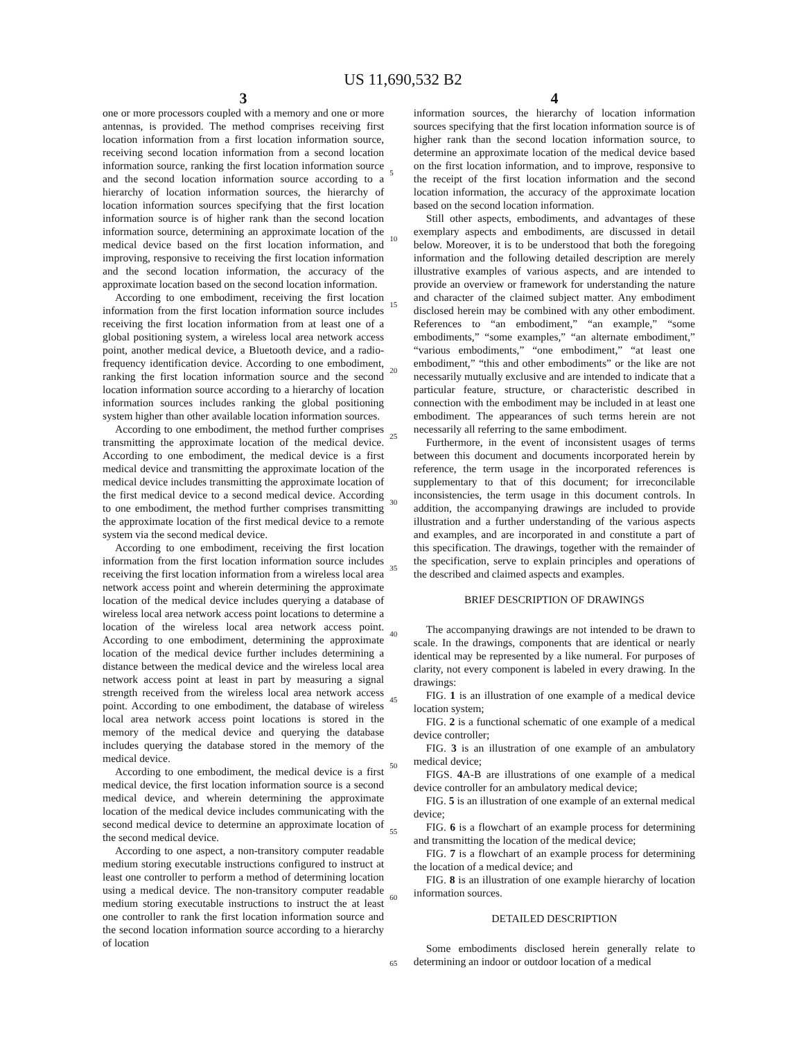US 11,690,532 B2
3
one or more processors coupled with a memory and one or more antennas, is provided. The method comprises receiving first location information from a first location information source, receiving second location information from a second location information source, ranking the first location information source and the second location information source according to a hierarchy of location information sources, the hierarchy of location information sources specifying that the first location information source is of higher rank than the second location information source, determining an approximate location of the medical device based on the first location information, and improving, responsive to receiving the first location information and the second location information, the accuracy of the approximate location based on the second location information.
According to one embodiment, receiving the first location information from the first location information source includes receiving the first location information from at least one of a global positioning system, a wireless local area network access point, another medical device, a Bluetooth device, and a radio-frequency identification device. According to one embodiment, ranking the first location information source and the second location information source according to a hierarchy of location information sources includes ranking the global positioning system higher than other available location information sources.
According to one embodiment, the method further comprises transmitting the approximate location of the medical device. According to one embodiment, the medical device is a first medical device and transmitting the approximate location of the medical device includes transmitting the approximate location of the first medical device to a second medical device. According to one embodiment, the method further comprises transmitting the approximate location of the first medical device to a remote system via the second medical device.
According to one embodiment, receiving the first location information from the first location information source includes receiving the first location information from a wireless local area network access point and wherein determining the approximate location of the medical device includes querying a database of wireless local area network access point locations to determine a location of the wireless local area network access point. According to one embodiment, determining the approximate location of the medical device further includes determining a distance between the medical device and the wireless local area network access point at least in part by measuring a signal strength received from the wireless local area network access point. According to one embodiment, the database of wireless local area network access point locations is stored in the memory of the medical device and querying the database includes querying the database stored in the memory of the medical device.
According to one embodiment, the medical device is a first medical device, the first location information source is a second medical device, and wherein determining the approximate location of the medical device includes communicating with the second medical device to determine an approximate location of the second medical device.
According to one aspect, a non-transitory computer readable medium storing executable instructions configured to instruct at least one controller to perform a method of determining location using a medical device. The non-transitory computer readable medium storing executable instructions to instruct the at least one controller to rank the first location information source and the second location information source according to a hierarchy of location
5
10
15
20
25
30
35
40
45
50
55
60
65
4
information sources, the hierarchy of location information sources specifying that the first location information source is of higher rank than the second location information source, to determine an approximate location of the medical device based on the first location information, and to improve, responsive to the receipt of the first location information and the second location information, the accuracy of the approximate location based on the second location information.
Still other aspects, embodiments, and advantages of these exemplary aspects and embodiments, are discussed in detail below. Moreover, it is to be understood that both the foregoing information and the following detailed description are merely illustrative examples of various aspects, and are intended to provide an overview or framework for understanding the nature and character of the claimed subject matter. Any embodiment disclosed herein may be combined with any other embodiment. References to “an embodiment,” “an example,” “some embodiments,” “some examples,” “an alternate embodiment,” “various embodiments,” “one embodiment,” “at least one embodiment,” “this and other embodiments” or the like are not necessarily mutually exclusive and are intended to indicate that a particular feature, structure, or characteristic described in connection with the embodiment may be included in at least one embodiment. The appearances of such terms herein are not necessarily all referring to the same embodiment.
Furthermore, in the event of inconsistent usages of terms between this document and documents incorporated herein by reference, the term usage in the incorporated references is supplementary to that of this document; for irreconcilable inconsistencies, the term usage in this document controls. In addition, the accompanying drawings are included to provide illustration and a further understanding of the various aspects and examples, and are incorporated in and constitute a part of this specification. The drawings, together with the remainder of the specification, serve to explain principles and operations of the described and claimed aspects and examples.
BRIEF DESCRIPTION OF DRAWINGS
The accompanying drawings are not intended to be drawn to scale. In the drawings, components that are identical or nearly identical may be represented by a like numeral. For purposes of clarity, not every component is labeled in every drawing. In the drawings:
FIG. 1 is an illustration of one example of a medical device location system;
FIG. 2 is a functional schematic of one example of a medical device controller;
FIG. 3 is an illustration of one example of an ambulatory medical device;
FIGS. 4 A-B are illustrations of one example of a medical device controller for an ambulatory medical device;
FIG. 5 is an illustration of one example of an external medical device;
FIG. 6 is a flowchart of an example process for determining and transmitting the location of the medical device;
FIG. 7 is a flowchart of an example process for determining the location of a medical device; and
FIG. 8 is an illustration of one example hierarchy of location information sources.
DETAILED DESCRIPTION
Some embodiments disclosed herein generally relate to determining an indoor or outdoor location of a medical